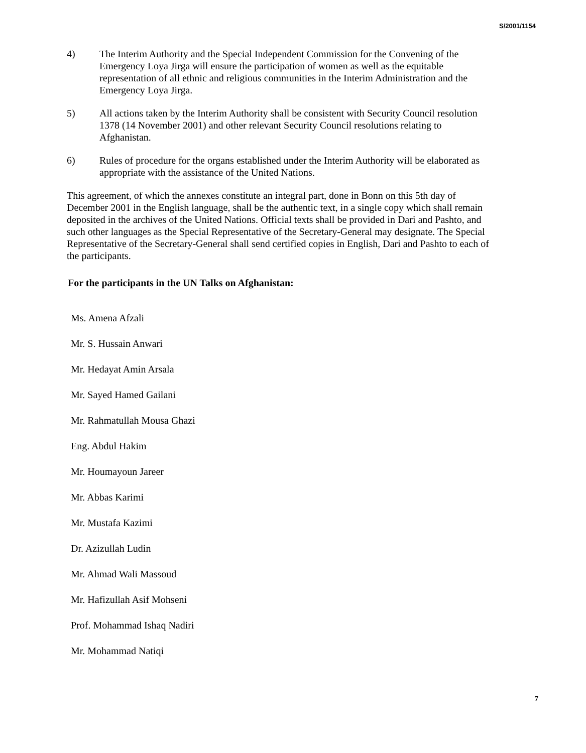S/2001/1154
4) The Interim Authority and the Special Independent Commission for the Convening of the Emergency Loya Jirga will ensure the participation of women as well as the equitable representation of all ethnic and religious communities in the Interim Administration and the Emergency Loya Jirga.
5) All actions taken by the Interim Authority shall be consistent with Security Council resolution 1378 (14 November 2001) and other relevant Security Council resolutions relating to Afghanistan.
6) Rules of procedure for the organs established under the Interim Authority will be elaborated as appropriate with the assistance of the United Nations.
This agreement, of which the annexes constitute an integral part, done in Bonn on this 5th day of December 2001 in the English language, shall be the authentic text, in a single copy which shall remain deposited in the archives of the United Nations. Official texts shall be provided in Dari and Pashto, and such other languages as the Special Representative of the Secretary-General may designate. The Special Representative of the Secretary-General shall send certified copies in English, Dari and Pashto to each of the participants.
For the participants in the UN Talks on Afghanistan:
Ms. Amena Afzali
Mr. S. Hussain Anwari
Mr. Hedayat Amin Arsala
Mr. Sayed Hamed Gailani
Mr. Rahmatullah Mousa Ghazi
Eng. Abdul Hakim
Mr. Houmayoun Jareer
Mr. Abbas Karimi
Mr. Mustafa Kazimi
Dr. Azizullah Ludin
Mr. Ahmad Wali Massoud
Mr. Hafizullah Asif Mohseni
Prof. Mohammad Ishaq Nadiri
Mr. Mohammad Natiqi
7